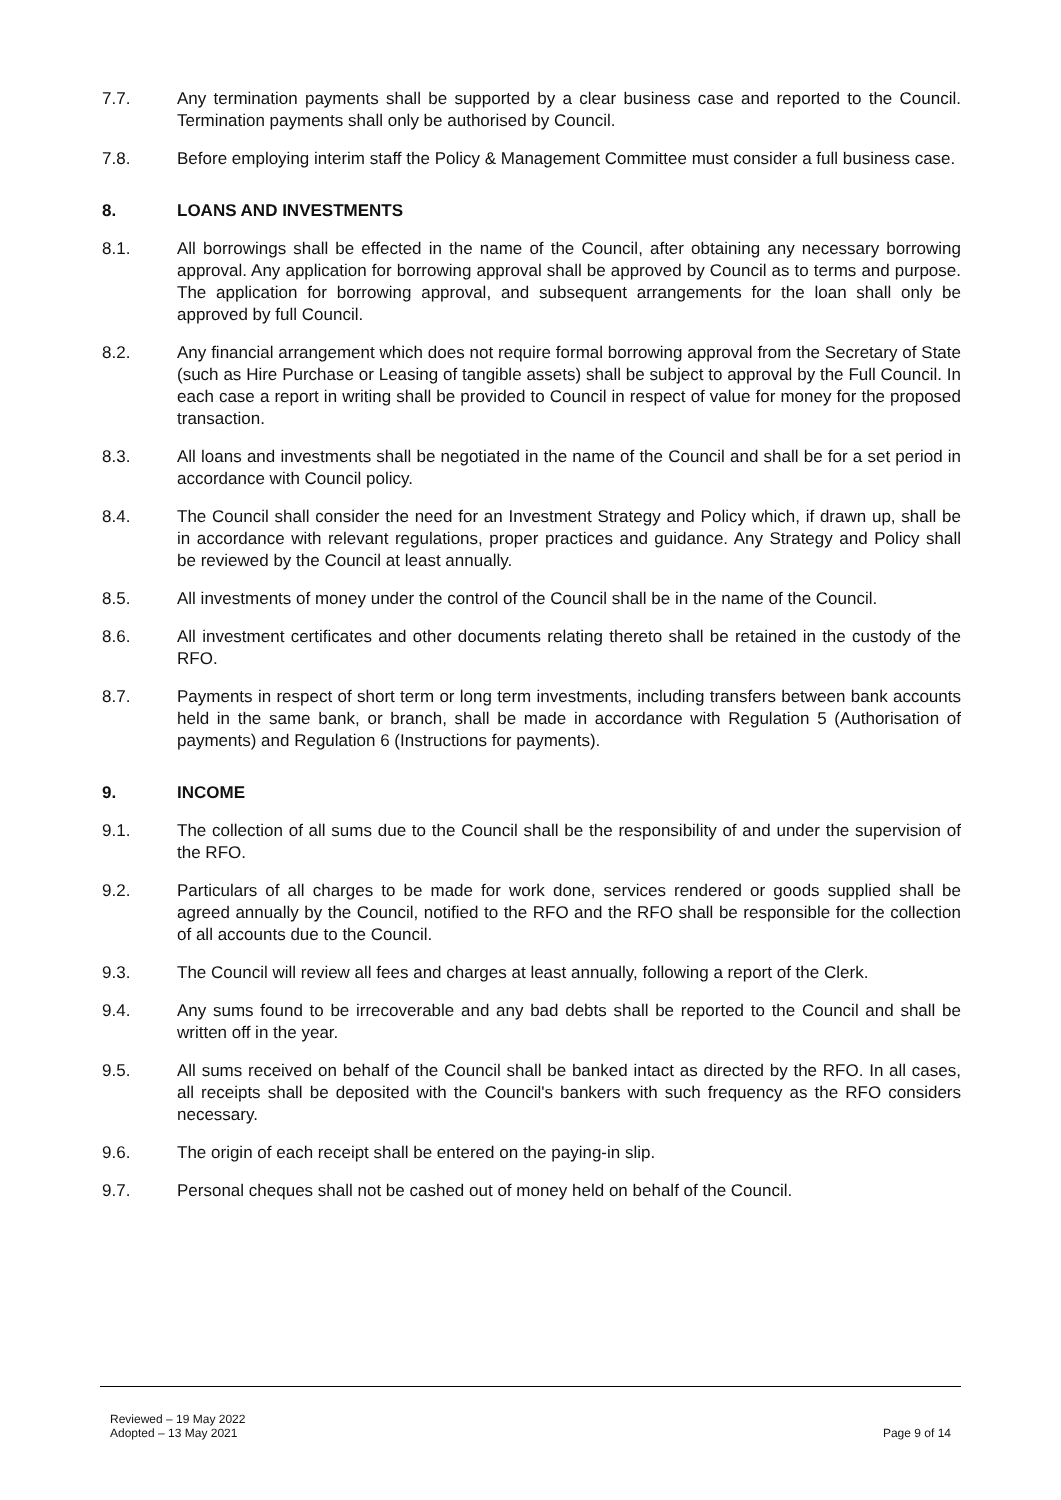7.7. Any termination payments shall be supported by a clear business case and reported to the Council. Termination payments shall only be authorised by Council.
7.8. Before employing interim staff the Policy & Management Committee must consider a full business case.
8. LOANS AND INVESTMENTS
8.1. All borrowings shall be effected in the name of the Council, after obtaining any necessary borrowing approval. Any application for borrowing approval shall be approved by Council as to terms and purpose. The application for borrowing approval, and subsequent arrangements for the loan shall only be approved by full Council.
8.2. Any financial arrangement which does not require formal borrowing approval from the Secretary of State (such as Hire Purchase or Leasing of tangible assets) shall be subject to approval by the Full Council. In each case a report in writing shall be provided to Council in respect of value for money for the proposed transaction.
8.3. All loans and investments shall be negotiated in the name of the Council and shall be for a set period in accordance with Council policy.
8.4. The Council shall consider the need for an Investment Strategy and Policy which, if drawn up, shall be in accordance with relevant regulations, proper practices and guidance. Any Strategy and Policy shall be reviewed by the Council at least annually.
8.5. All investments of money under the control of the Council shall be in the name of the Council.
8.6. All investment certificates and other documents relating thereto shall be retained in the custody of the RFO.
8.7. Payments in respect of short term or long term investments, including transfers between bank accounts held in the same bank, or branch, shall be made in accordance with Regulation 5 (Authorisation of payments) and Regulation 6 (Instructions for payments).
9. INCOME
9.1. The collection of all sums due to the Council shall be the responsibility of and under the supervision of the RFO.
9.2. Particulars of all charges to be made for work done, services rendered or goods supplied shall be agreed annually by the Council, notified to the RFO and the RFO shall be responsible for the collection of all accounts due to the Council.
9.3. The Council will review all fees and charges at least annually, following a report of the Clerk.
9.4. Any sums found to be irrecoverable and any bad debts shall be reported to the Council and shall be written off in the year.
9.5. All sums received on behalf of the Council shall be banked intact as directed by the RFO. In all cases, all receipts shall be deposited with the Council's bankers with such frequency as the RFO considers necessary.
9.6. The origin of each receipt shall be entered on the paying-in slip.
9.7. Personal cheques shall not be cashed out of money held on behalf of the Council.
Reviewed – 19 May 2022
Adopted – 13 May 2021
Page 9 of 14